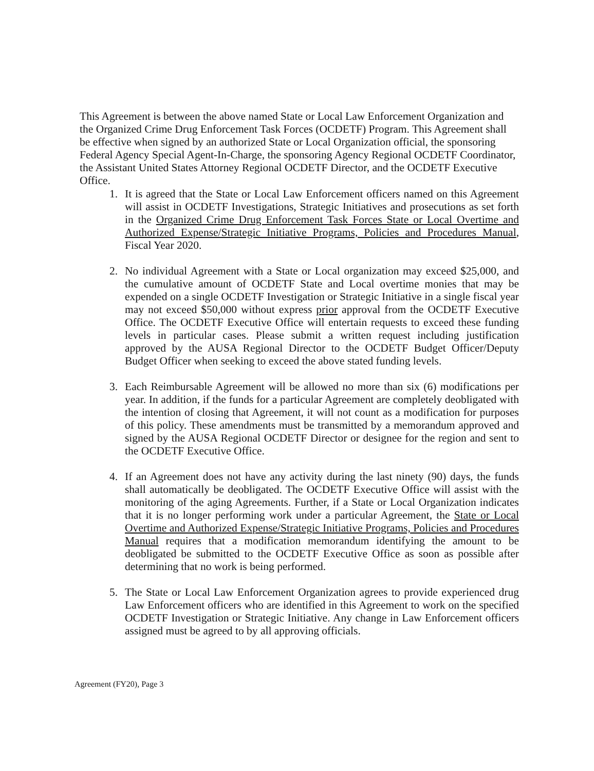This Agreement is between the above named State or Local Law Enforcement Organization and the Organized Crime Drug Enforcement Task Forces (OCDETF) Program. This Agreement shall be effective when signed by an authorized State or Local Organization official, the sponsoring Federal Agency Special Agent-In-Charge, the sponsoring Agency Regional OCDETF Coordinator, the Assistant United States Attorney Regional OCDETF Director, and the OCDETF Executive Office.
1. It is agreed that the State or Local Law Enforcement officers named on this Agreement will assist in OCDETF Investigations, Strategic Initiatives and prosecutions as set forth in the Organized Crime Drug Enforcement Task Forces State or Local Overtime and Authorized Expense/Strategic Initiative Programs, Policies and Procedures Manual, Fiscal Year 2020.
2. No individual Agreement with a State or Local organization may exceed $25,000, and the cumulative amount of OCDETF State and Local overtime monies that may be expended on a single OCDETF Investigation or Strategic Initiative in a single fiscal year may not exceed $50,000 without express prior approval from the OCDETF Executive Office. The OCDETF Executive Office will entertain requests to exceed these funding levels in particular cases. Please submit a written request including justification approved by the AUSA Regional Director to the OCDETF Budget Officer/Deputy Budget Officer when seeking to exceed the above stated funding levels.
3. Each Reimbursable Agreement will be allowed no more than six (6) modifications per year. In addition, if the funds for a particular Agreement are completely deobligated with the intention of closing that Agreement, it will not count as a modification for purposes of this policy. These amendments must be transmitted by a memorandum approved and signed by the AUSA Regional OCDETF Director or designee for the region and sent to the OCDETF Executive Office.
4. If an Agreement does not have any activity during the last ninety (90) days, the funds shall automatically be deobligated. The OCDETF Executive Office will assist with the monitoring of the aging Agreements. Further, if a State or Local Organization indicates that it is no longer performing work under a particular Agreement, the State or Local Overtime and Authorized Expense/Strategic Initiative Programs, Policies and Procedures Manual requires that a modification memorandum identifying the amount to be deobligated be submitted to the OCDETF Executive Office as soon as possible after determining that no work is being performed.
5. The State or Local Law Enforcement Organization agrees to provide experienced drug Law Enforcement officers who are identified in this Agreement to work on the specified OCDETF Investigation or Strategic Initiative. Any change in Law Enforcement officers assigned must be agreed to by all approving officials.
Agreement (FY20), Page 3